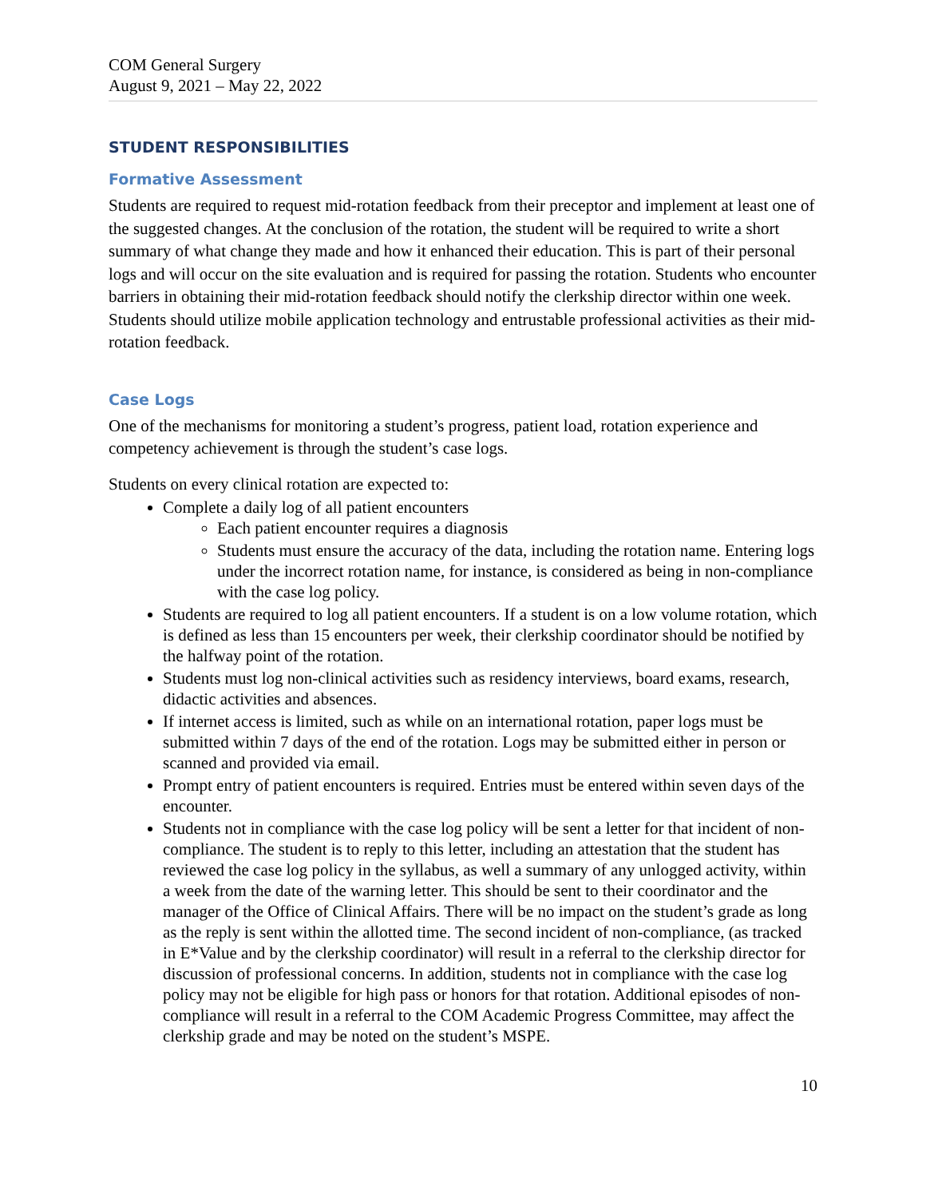COM General Surgery
August 9, 2021 – May 22, 2022
STUDENT RESPONSIBILITIES
Formative Assessment
Students are required to request mid-rotation feedback from their preceptor and implement at least one of the suggested changes. At the conclusion of the rotation, the student will be required to write a short summary of what change they made and how it enhanced their education. This is part of their personal logs and will occur on the site evaluation and is required for passing the rotation. Students who encounter barriers in obtaining their mid-rotation feedback should notify the clerkship director within one week. Students should utilize mobile application technology and entrustable professional activities as their mid-rotation feedback.
Case Logs
One of the mechanisms for monitoring a student’s progress, patient load, rotation experience and competency achievement is through the student’s case logs.
Students on every clinical rotation are expected to:
Complete a daily log of all patient encounters
Each patient encounter requires a diagnosis
Students must ensure the accuracy of the data, including the rotation name. Entering logs under the incorrect rotation name, for instance, is considered as being in non-compliance with the case log policy.
Students are required to log all patient encounters. If a student is on a low volume rotation, which is defined as less than 15 encounters per week, their clerkship coordinator should be notified by the halfway point of the rotation.
Students must log non-clinical activities such as residency interviews, board exams, research, didactic activities and absences.
If internet access is limited, such as while on an international rotation, paper logs must be submitted within 7 days of the end of the rotation. Logs may be submitted either in person or scanned and provided via email.
Prompt entry of patient encounters is required. Entries must be entered within seven days of the encounter.
Students not in compliance with the case log policy will be sent a letter for that incident of non-compliance. The student is to reply to this letter, including an attestation that the student has reviewed the case log policy in the syllabus, as well a summary of any unlogged activity, within a week from the date of the warning letter. This should be sent to their coordinator and the manager of the Office of Clinical Affairs. There will be no impact on the student’s grade as long as the reply is sent within the allotted time. The second incident of non-compliance, (as tracked in E*Value and by the clerkship coordinator) will result in a referral to the clerkship director for discussion of professional concerns. In addition, students not in compliance with the case log policy may not be eligible for high pass or honors for that rotation. Additional episodes of non-compliance will result in a referral to the COM Academic Progress Committee, may affect the clerkship grade and may be noted on the student’s MSPE.
10